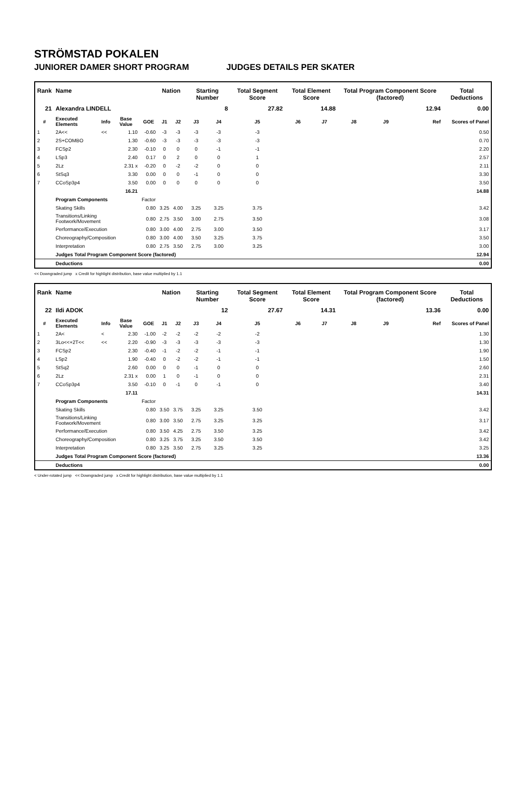STRÖMSTAD POKALEN
JUNIORER DAMER SHORT PROGRAM JUDGES DETAILS PER SKATER
| Rank | Name | | | | Nation | | Starting Number | | Total Segment Score | Total Element Score | | Total Program Component Score (factored) | | | Total Deductions |
| --- | --- | --- | --- | --- | --- | --- | --- | --- | --- | --- | --- | --- | --- | --- | --- |
| 21 | Alexandra LINDELL | | | | | | 8 | | 27.82 | 14.88 | | 12.94 | | | 0.00 |
| # | Executed Elements | Info | Base Value | GOE | J1 | J2 | J3 | J4 | J5 | J6 | J7 | J8 | J9 | Ref | Scores of Panel |
| 1 | 2A<< | << | 1.10 | -0.60 | -3 | -3 | -3 | -3 | -3 | | | | | | 0.50 |
| 2 | 2S+COMBO | | 1.30 | -0.60 | -3 | -3 | -3 | -3 | -3 | | | | | | 0.70 |
| 3 | FCSp2 | | 2.30 | -0.10 | 0 | 0 | 0 | -1 | -1 | | | | | | 2.20 |
| 4 | LSp3 | | 2.40 | 0.17 | 0 | 2 | 0 | 0 | 1 | | | | | | 2.57 |
| 5 | 2Lz | | 2.31 x | -0.20 | 0 | -2 | -2 | 0 | 0 | | | | | | 2.11 |
| 6 | StSq3 | | 3.30 | 0.00 | 0 | 0 | -1 | 0 | 0 | | | | | | 3.30 |
| 7 | CCoSp3p4 | | 3.50 | 0.00 | 0 | 0 | 0 | 0 | 0 | | | | | | 3.50 |
| | | | 16.21 | | | | | | | | | | | | 14.88 |
| | Program Components | | | Factor | | | | | | | | | | | |
| | Skating Skills | | | 0.80 | 3.25 | 4.00 | 3.25 | 3.25 | 3.75 | | | | | | 3.42 |
| | Transitions/Linking Footwork/Movement | | | 0.80 | 2.75 | 3.50 | 3.00 | 2.75 | 3.50 | | | | | | 3.08 |
| | Performance/Execution | | | 0.80 | 3.00 | 4.00 | 2.75 | 3.00 | 3.50 | | | | | | 3.17 |
| | Choreography/Composition | | | 0.80 | 3.00 | 4.00 | 3.50 | 3.25 | 3.75 | | | | | | 3.50 |
| | Interpretation | | | 0.80 | 2.75 | 3.50 | 2.75 | 3.00 | 3.25 | | | | | | 3.00 |
| | Judges Total Program Component Score (factored) | | | | | | | | | | | | | | 12.94 |
| | Deductions | | | | | | | | | | | | | | 0.00 |
<< Downgraded jump x Credit for highlight distribution, base value multiplied by 1.1
| Rank | Name | | | | Nation | | Starting Number | | Total Segment Score | Total Element Score | | Total Program Component Score (factored) | | | Total Deductions |
| --- | --- | --- | --- | --- | --- | --- | --- | --- | --- | --- | --- | --- | --- | --- | --- |
| 22 | Ildi ADOK | | | | | | 12 | | 27.67 | 14.31 | | 13.36 | | | 0.00 |
| # | Executed Elements | Info | Base Value | GOE | J1 | J2 | J3 | J4 | J5 | J6 | J7 | J8 | J9 | Ref | Scores of Panel |
| 1 | 2A< | < | 2.30 | -1.00 | -2 | -2 | -2 | -2 | -2 | | | | | | 1.30 |
| 2 | 3Lo<<+2T<< | << | 2.20 | -0.90 | -3 | -3 | -3 | -3 | -3 | | | | | | 1.30 |
| 3 | FCSp2 | | 2.30 | -0.40 | -1 | -2 | -2 | -1 | -1 | | | | | | 1.90 |
| 4 | LSp2 | | 1.90 | -0.40 | 0 | -2 | -2 | -1 | -1 | | | | | | 1.50 |
| 5 | StSq2 | | 2.60 | 0.00 | 0 | 0 | -1 | 0 | 0 | | | | | | 2.60 |
| 6 | 2Lz | | 2.31 x | 0.00 | 1 | 0 | -1 | 0 | 0 | | | | | | 2.31 |
| 7 | CCoSp3p4 | | 3.50 | -0.10 | 0 | -1 | 0 | -1 | 0 | | | | | | 3.40 |
| | | | 17.11 | | | | | | | | | | | | 14.31 |
| | Program Components | | | Factor | | | | | | | | | | | |
| | Skating Skills | | | 0.80 | 3.50 | 3.75 | 3.25 | 3.25 | 3.50 | | | | | | 3.42 |
| | Transitions/Linking Footwork/Movement | | | 0.80 | 3.00 | 3.50 | 2.75 | 3.25 | 3.25 | | | | | | 3.17 |
| | Performance/Execution | | | 0.80 | 3.50 | 4.25 | 2.75 | 3.50 | 3.25 | | | | | | 3.42 |
| | Choreography/Composition | | | 0.80 | 3.25 | 3.75 | 3.25 | 3.50 | 3.50 | | | | | | 3.42 |
| | Interpretation | | | 0.80 | 3.25 | 3.50 | 2.75 | 3.25 | 3.25 | | | | | | 3.25 |
| | Judges Total Program Component Score (factored) | | | | | | | | | | | | | | 13.36 |
| | Deductions | | | | | | | | | | | | | | 0.00 |
< Under-rotated jump << Downgraded jump x Credit for highlight distribution, base value multiplied by 1.1